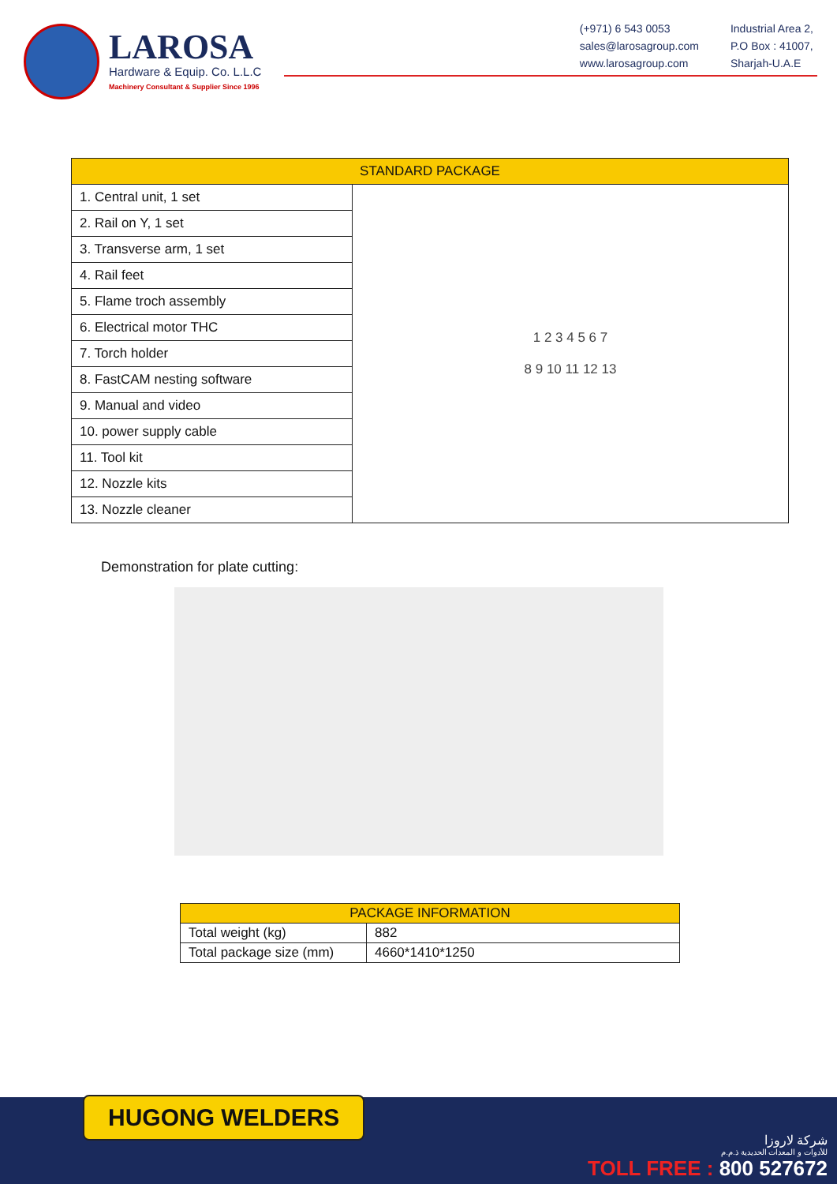LAROSA
Hardware & Equip. Co. L.L.C
Machinery Consultant & Supplier Since 1996
(+971) 6 543 0053
sales@larosagroup.com
www.larosagroup.com
Industrial Area 2,
P.O Box : 41007,
Sharjah-U.A.E
| STANDARD PACKAGE | |
| --- | --- |
| 1. Central unit, 1 set | 1 2 3 4 5 6 7 8 9 10 11 12 13 |
| 2. Rail on Y, 1 set | |
| 3. Transverse arm, 1 set | |
| 4. Rail feet | |
| 5. Flame troch assembly | |
| 6. Electrical motor THC | |
| 7. Torch holder | |
| 8. FastCAM nesting software | |
| 9. Manual and video | |
| 10. power supply cable | |
| 11. Tool kit | |
| 12. Nozzle kits | |
| 13. Nozzle cleaner | |
Demonstration for plate cutting:
| PACKAGE INFORMATION | |
| --- | --- |
| Total weight (kg) | 882 |
| Total package size (mm) | 4660*1410*1250 |
HUGONG WELDERS
شركة لاروزا
للأدوات و المعدات الحديدية ذ.م.م
TOLL FREE : 800 527672